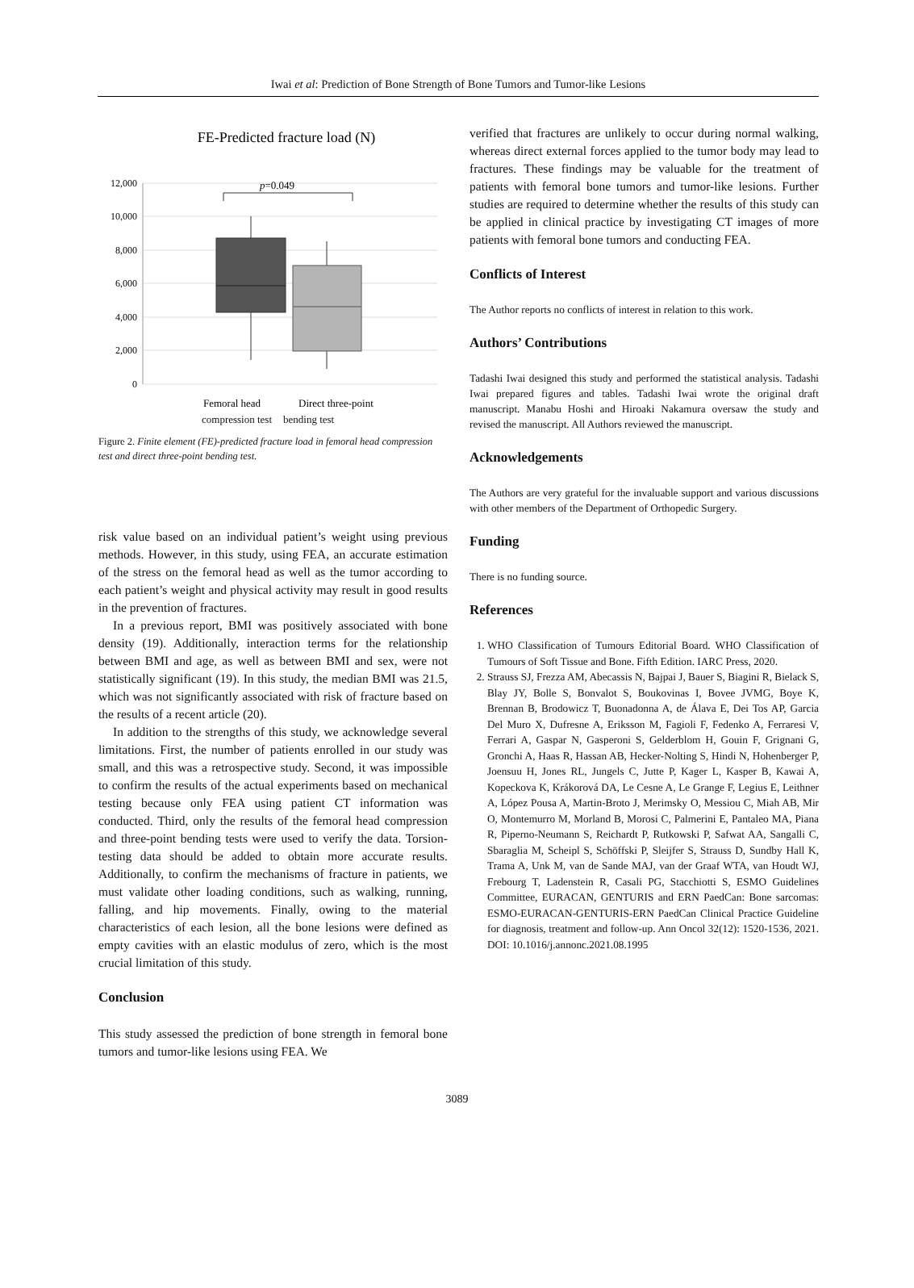Iwai et al: Prediction of Bone Strength of Bone Tumors and Tumor-like Lesions
FE-Predicted fracture load (N)
12,000
10,000
8,000
6,000
4,000
2,000
0
p=0.049
Femoral head
Direct three-point
compression test bending test
Figure 2. Finite element (FE)-predicted fracture load in femoral head compression test and direct three-point bending test.
risk value based on an individual patient’s weight using previous methods. However, in this study, using FEA, an accurate estimation of the stress on the femoral head as well as the tumor according to each patient’s weight and physical activity may result in good results in the prevention of fractures.
In a previous report, BMI was positively associated with bone density (19). Additionally, interaction terms for the relationship between BMI and age, as well as between BMI and sex, were not statistically significant (19). In this study, the median BMI was 21.5, which was not significantly associated with risk of fracture based on the results of a recent article (20).
In addition to the strengths of this study, we acknowledge several limitations. First, the number of patients enrolled in our study was small, and this was a retrospective study. Second, it was impossible to confirm the results of the actual experiments based on mechanical testing because only FEA using patient CT information was conducted. Third, only the results of the femoral head compression and three-point bending tests were used to verify the data. Torsion-testing data should be added to obtain more accurate results. Additionally, to confirm the mechanisms of fracture in patients, we must validate other loading conditions, such as walking, running, falling, and hip movements. Finally, owing to the material characteristics of each lesion, all the bone lesions were defined as empty cavities with an elastic modulus of zero, which is the most crucial limitation of this study.
Conclusion
This study assessed the prediction of bone strength in femoral bone tumors and tumor-like lesions using FEA. We
verified that fractures are unlikely to occur during normal walking, whereas direct external forces applied to the tumor body may lead to fractures. These findings may be valuable for the treatment of patients with femoral bone tumors and tumor-like lesions. Further studies are required to determine whether the results of this study can be applied in clinical practice by investigating CT images of more patients with femoral bone tumors and conducting FEA.
Conflicts of Interest
The Author reports no conflicts of interest in relation to this work.
Authors’ Contributions
Tadashi Iwai designed this study and performed the statistical analysis. Tadashi Iwai prepared figures and tables. Tadashi Iwai wrote the original draft manuscript. Manabu Hoshi and Hiroaki Nakamura oversaw the study and revised the manuscript. All Authors reviewed the manuscript.
Acknowledgements
The Authors are very grateful for the invaluable support and various discussions with other members of the Department of Orthopedic Surgery.
Funding
There is no funding source.
References
1. WHO Classification of Tumours Editorial Board. WHO Classification of Tumours of Soft Tissue and Bone. Fifth Edition. IARC Press, 2020.
2. Strauss SJ, Frezza AM, Abecassis N, Bajpai J, Bauer S, Biagini R, Bielack S, Blay JY, Bolle S, Bonvalot S, Boukovinas I, Bovee JVMG, Boye K, Brennan B, Brodowicz T, Buonadonna A, de Álava E, Dei Tos AP, Garcia Del Muro X, Dufresne A, Eriksson M, Fagioli F, Fedenko A, Ferraresi V, Ferrari A, Gaspar N, Gasperoni S, Gelderblom H, Gouin F, Grignani G, Gronchi A, Haas R, Hassan AB, Hecker-Nolting S, Hindi N, Hohenberger P, Joensuu H, Jones RL, Jungels C, Jutte P, Kager L, Kasper B, Kawai A, Kopeckova K, Krákorová DA, Le Cesne A, Le Grange F, Legius E, Leithner A, López Pousa A, Martin-Broto J, Merimsky O, Messiou C, Miah AB, Mir O, Montemurro M, Morland B, Morosi C, Palmerini E, Pantaleo MA, Piana R, Piperno-Neumann S, Reichardt P, Rutkowski P, Safwat AA, Sangalli C, Sbaraglia M, Scheipl S, Schöffski P, Sleijfer S, Strauss D, Sundby Hall K, Trama A, Unk M, van de Sande MAJ, van der Graaf WTA, van Houdt WJ, Frebourg T, Ladenstein R, Casali PG, Stacchiotti S, ESMO Guidelines Committee, EURACAN, GENTURIS and ERN PaedCan: Bone sarcomas: ESMO-EURACAN-GENTURIS-ERN PaedCan Clinical Practice Guideline for diagnosis, treatment and follow-up. Ann Oncol 32(12): 1520-1536, 2021. DOI: 10.1016/j.annonc.2021.08.1995
3089